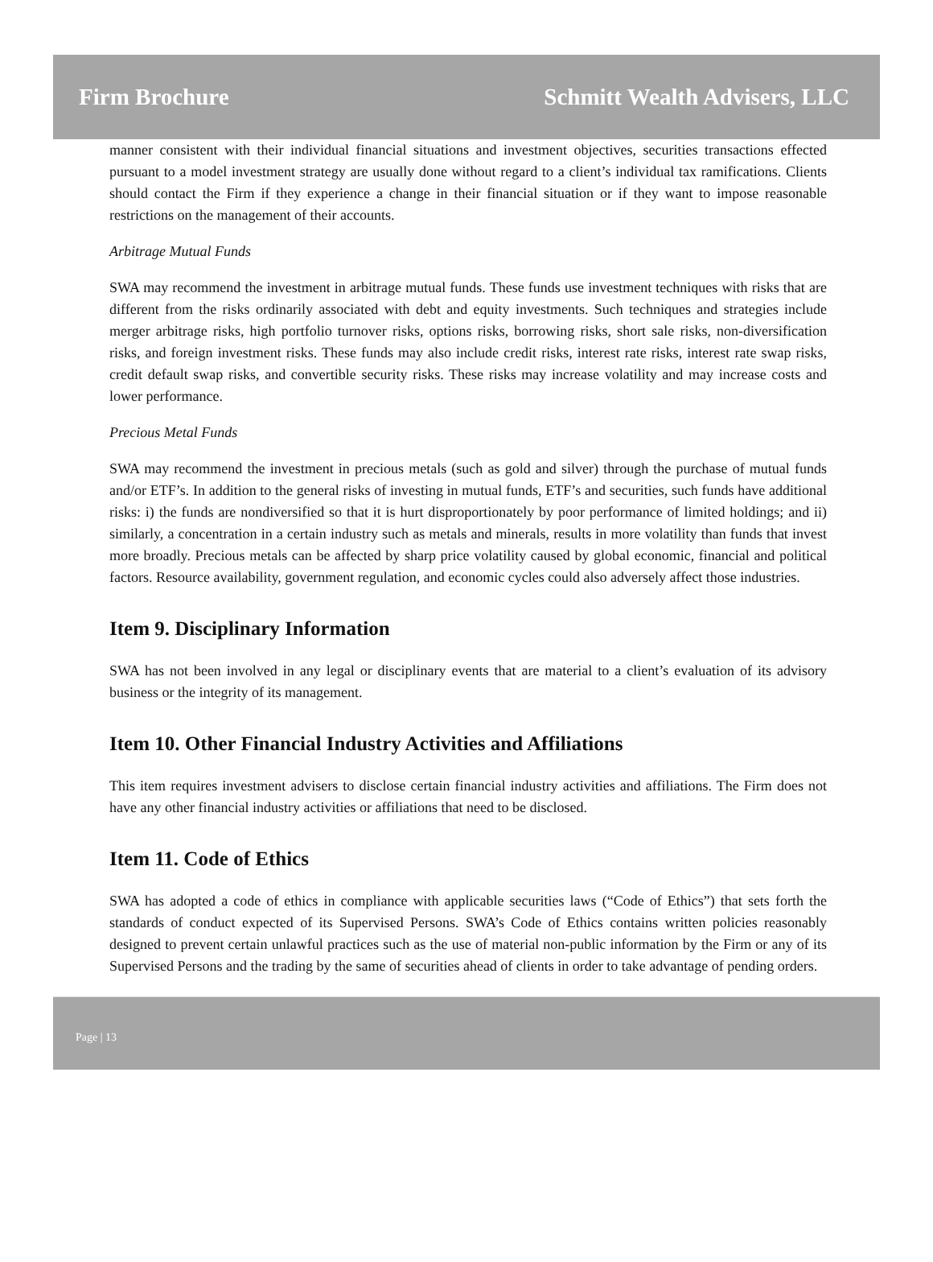Firm Brochure Schmitt Wealth Advisers, LLC
manner consistent with their individual financial situations and investment objectives, securities transactions effected pursuant to a model investment strategy are usually done without regard to a client’s individual tax ramifications. Clients should contact the Firm if they experience a change in their financial situation or if they want to impose reasonable restrictions on the management of their accounts.
Arbitrage Mutual Funds
SWA may recommend the investment in arbitrage mutual funds. These funds use investment techniques with risks that are different from the risks ordinarily associated with debt and equity investments. Such techniques and strategies include merger arbitrage risks, high portfolio turnover risks, options risks, borrowing risks, short sale risks, non-diversification risks, and foreign investment risks. These funds may also include credit risks, interest rate risks, interest rate swap risks, credit default swap risks, and convertible security risks. These risks may increase volatility and may increase costs and lower performance.
Precious Metal Funds
SWA may recommend the investment in precious metals (such as gold and silver) through the purchase of mutual funds and/or ETF’s. In addition to the general risks of investing in mutual funds, ETF’s and securities, such funds have additional risks: i) the funds are nondiversified so that it is hurt disproportionately by poor performance of limited holdings; and ii) similarly, a concentration in a certain industry such as metals and minerals, results in more volatility than funds that invest more broadly. Precious metals can be affected by sharp price volatility caused by global economic, financial and political factors. Resource availability, government regulation, and economic cycles could also adversely affect those industries.
Item 9. Disciplinary Information
SWA has not been involved in any legal or disciplinary events that are material to a client’s evaluation of its advisory business or the integrity of its management.
Item 10. Other Financial Industry Activities and Affiliations
This item requires investment advisers to disclose certain financial industry activities and affiliations. The Firm does not have any other financial industry activities or affiliations that need to be disclosed.
Item 11. Code of Ethics
SWA has adopted a code of ethics in compliance with applicable securities laws (“Code of Ethics”) that sets forth the standards of conduct expected of its Supervised Persons. SWA’s Code of Ethics contains written policies reasonably designed to prevent certain unlawful practices such as the use of material non-public information by the Firm or any of its Supervised Persons and the trading by the same of securities ahead of clients in order to take advantage of pending orders.
Page | 13